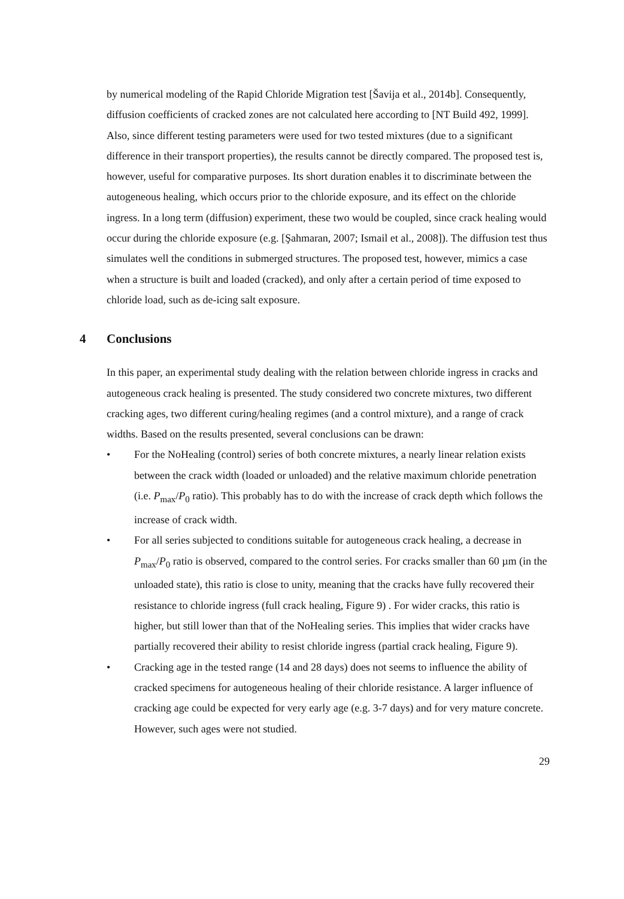by numerical modeling of the Rapid Chloride Migration test [Šavija et al., 2014b]. Consequently, diffusion coefficients of cracked zones are not calculated here according to [NT Build 492, 1999]. Also, since different testing parameters were used for two tested mixtures (due to a significant difference in their transport properties), the results cannot be directly compared. The proposed test is, however, useful for comparative purposes. Its short duration enables it to discriminate between the autogeneous healing, which occurs prior to the chloride exposure, and its effect on the chloride ingress. In a long term (diffusion) experiment, these two would be coupled, since crack healing would occur during the chloride exposure (e.g. [Şahmaran, 2007; Ismail et al., 2008]). The diffusion test thus simulates well the conditions in submerged structures. The proposed test, however, mimics a case when a structure is built and loaded (cracked), and only after a certain period of time exposed to chloride load, such as de-icing salt exposure.
4 Conclusions
In this paper, an experimental study dealing with the relation between chloride ingress in cracks and autogeneous crack healing is presented. The study considered two concrete mixtures, two different cracking ages, two different curing/healing regimes (and a control mixture), and a range of crack widths. Based on the results presented, several conclusions can be drawn:
• For the NoHealing (control) series of both concrete mixtures, a nearly linear relation exists between the crack width (loaded or unloaded) and the relative maximum chloride penetration (i.e. P<sub>max</sub>/P<sub>0</sub> ratio). This probably has to do with the increase of crack depth which follows the increase of crack width.
• For all series subjected to conditions suitable for autogeneous crack healing, a decrease in P<sub>max</sub>/P<sub>0</sub> ratio is observed, compared to the control series. For cracks smaller than 60 µm (in the unloaded state), this ratio is close to unity, meaning that the cracks have fully recovered their resistance to chloride ingress (full crack healing, Figure 9) . For wider cracks, this ratio is higher, but still lower than that of the NoHealing series. This implies that wider cracks have partially recovered their ability to resist chloride ingress (partial crack healing, Figure 9).
• Cracking age in the tested range (14 and 28 days) does not seems to influence the ability of cracked specimens for autogeneous healing of their chloride resistance. A larger influence of cracking age could be expected for very early age (e.g. 3-7 days) and for very mature concrete. However, such ages were not studied.
29